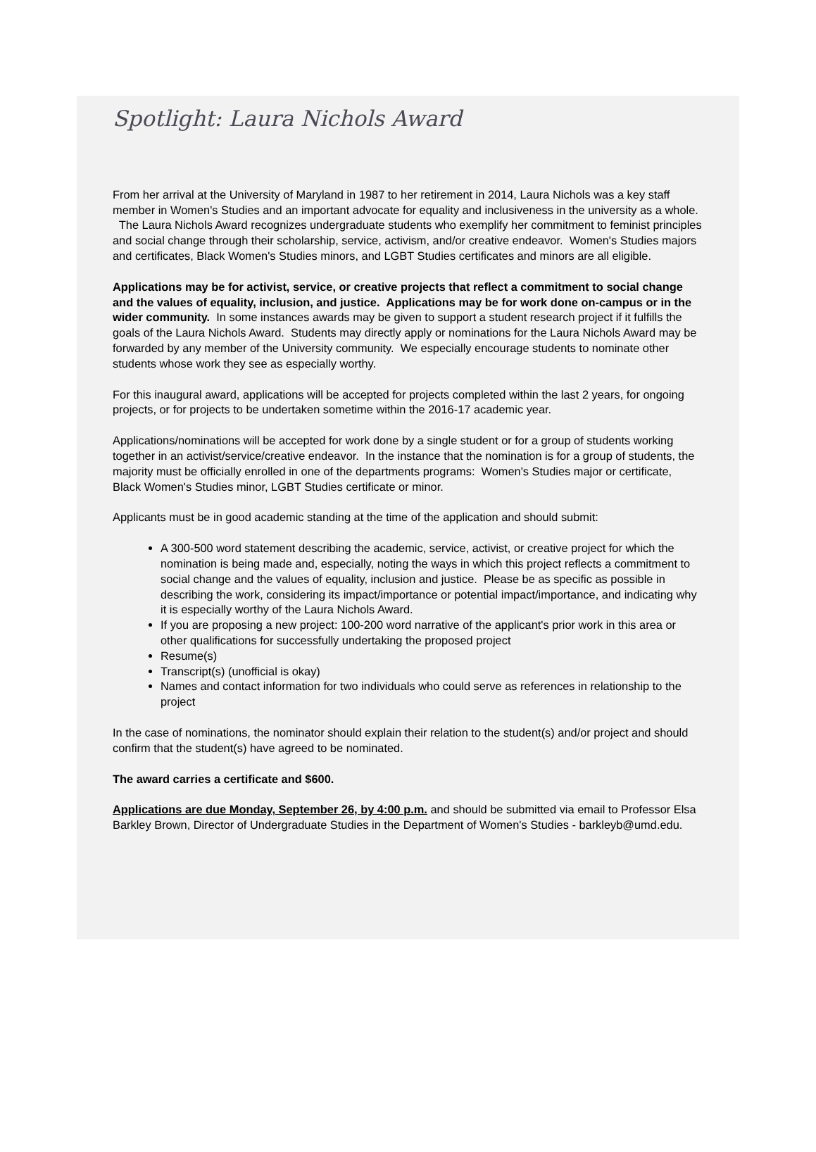Spotlight: Laura Nichols Award
From her arrival at the University of Maryland in 1987 to her retirement in 2014, Laura Nichols was a key staff member in Women's Studies and an important advocate for equality and inclusiveness in the university as a whole. The Laura Nichols Award recognizes undergraduate students who exemplify her commitment to feminist principles and social change through their scholarship, service, activism, and/or creative endeavor. Women's Studies majors and certificates, Black Women's Studies minors, and LGBT Studies certificates and minors are all eligible.
Applications may be for activist, service, or creative projects that reflect a commitment to social change and the values of equality, inclusion, and justice. Applications may be for work done on-campus or in the wider community. In some instances awards may be given to support a student research project if it fulfills the goals of the Laura Nichols Award. Students may directly apply or nominations for the Laura Nichols Award may be forwarded by any member of the University community. We especially encourage students to nominate other students whose work they see as especially worthy.
For this inaugural award, applications will be accepted for projects completed within the last 2 years, for ongoing projects, or for projects to be undertaken sometime within the 2016-17 academic year.
Applications/nominations will be accepted for work done by a single student or for a group of students working together in an activist/service/creative endeavor. In the instance that the nomination is for a group of students, the majority must be officially enrolled in one of the departments programs: Women's Studies major or certificate, Black Women's Studies minor, LGBT Studies certificate or minor.
Applicants must be in good academic standing at the time of the application and should submit:
A 300-500 word statement describing the academic, service, activist, or creative project for which the nomination is being made and, especially, noting the ways in which this project reflects a commitment to social change and the values of equality, inclusion and justice. Please be as specific as possible in describing the work, considering its impact/importance or potential impact/importance, and indicating why it is especially worthy of the Laura Nichols Award.
If you are proposing a new project: 100-200 word narrative of the applicant's prior work in this area or other qualifications for successfully undertaking the proposed project
Resume(s)
Transcript(s) (unofficial is okay)
Names and contact information for two individuals who could serve as references in relationship to the project
In the case of nominations, the nominator should explain their relation to the student(s) and/or project and should confirm that the student(s) have agreed to be nominated.
The award carries a certificate and $600.
Applications are due Monday, September 26, by 4:00 p.m. and should be submitted via email to Professor Elsa Barkley Brown, Director of Undergraduate Studies in the Department of Women's Studies - barkleyb@umd.edu.